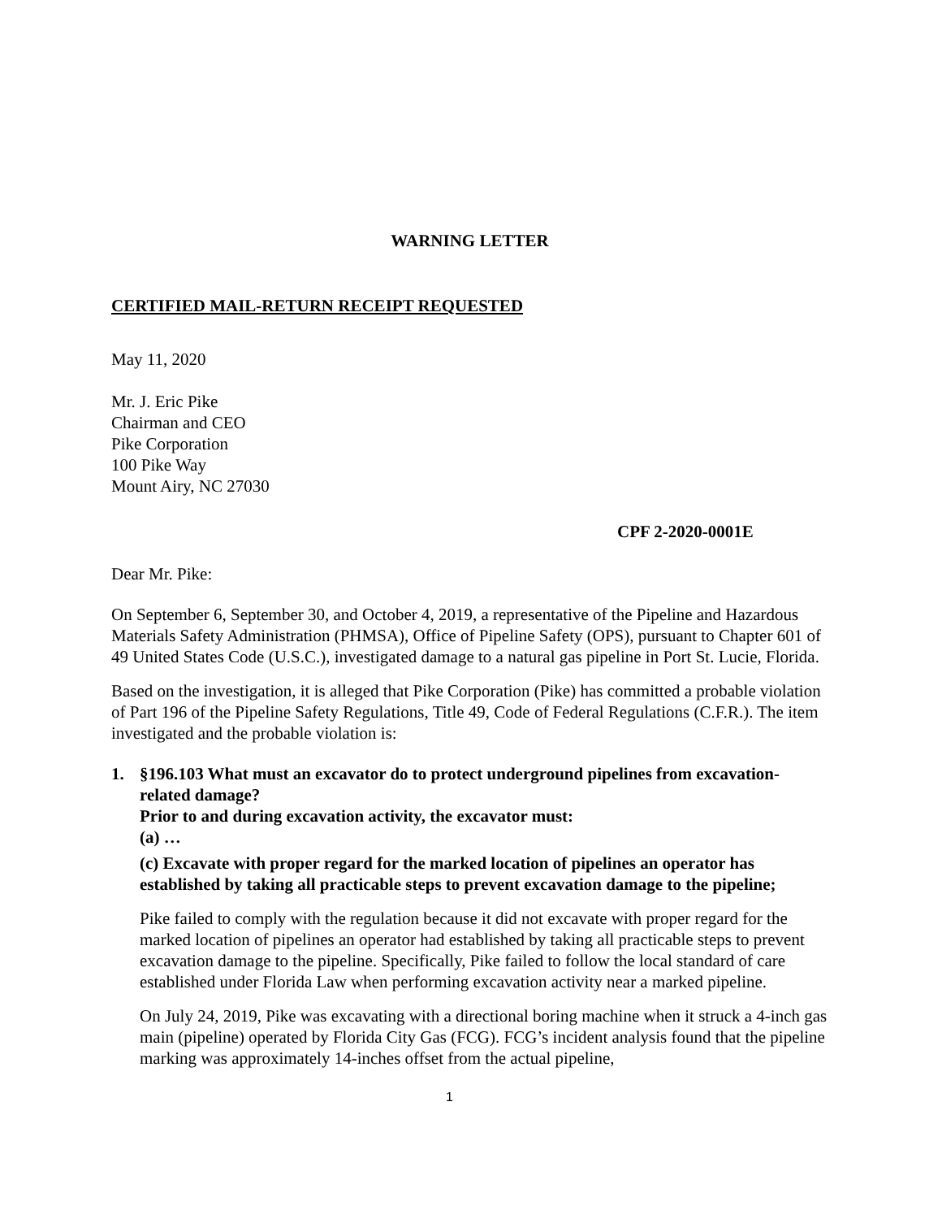WARNING LETTER
CERTIFIED MAIL-RETURN RECEIPT REQUESTED
May 11, 2020
Mr. J. Eric Pike
Chairman and CEO
Pike Corporation
100 Pike Way
Mount Airy, NC 27030
CPF 2-2020-0001E
Dear Mr. Pike:
On September 6, September 30, and October 4, 2019, a representative of the Pipeline and Hazardous Materials Safety Administration (PHMSA), Office of Pipeline Safety (OPS), pursuant to Chapter 601 of 49 United States Code (U.S.C.), investigated damage to a natural gas pipeline in Port St. Lucie, Florida.
Based on the investigation, it is alleged that Pike Corporation (Pike) has committed a probable violation of Part 196 of the Pipeline Safety Regulations, Title 49, Code of Federal Regulations (C.F.R.). The item investigated and the probable violation is:
1. §196.103 What must an excavator do to protect underground pipelines from excavation-related damage?
Prior to and during excavation activity, the excavator must:
(a) …
(c) Excavate with proper regard for the marked location of pipelines an operator has established by taking all practicable steps to prevent excavation damage to the pipeline;
Pike failed to comply with the regulation because it did not excavate with proper regard for the marked location of pipelines an operator had established by taking all practicable steps to prevent excavation damage to the pipeline. Specifically, Pike failed to follow the local standard of care established under Florida Law when performing excavation activity near a marked pipeline.
On July 24, 2019, Pike was excavating with a directional boring machine when it struck a 4-inch gas main (pipeline) operated by Florida City Gas (FCG). FCG’s incident analysis found that the pipeline marking was approximately 14-inches offset from the actual pipeline,
1